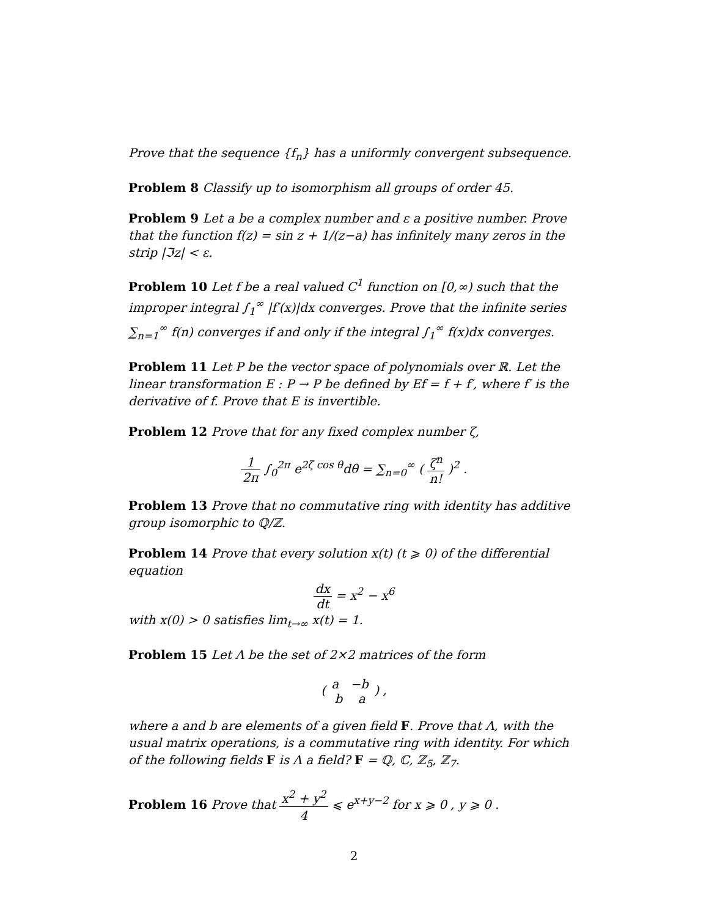Prove that the sequence {f<sub>n</sub>} has a uniformly convergent subsequence.
Problem 8 Classify up to isomorphism all groups of order 45.
Problem 9 Let a be a complex number and ε a positive number. Prove that the function f(z) = sin z + 1/(z−a) has infinitely many zeros in the strip |ℑz| < ε.
Problem 10 Let f be a real valued C<sup>1</sup> function on [0,∞) such that the improper integral ∫<sub>1</sub><sup>∞</sup> |f′(x)|dx converges. Prove that the infinite series ∑<sub>n=1</sub><sup>∞</sup> f(n) converges if and only if the integral ∫<sub>1</sub><sup>∞</sup> f(x)dx converges.
Problem 11 Let P be the vector space of polynomials over ℝ. Let the linear transformation E : P → P be defined by Ef = f + f′, where f′ is the derivative of f. Prove that E is invertible.
Problem 12 Prove that for any fixed complex number ζ,
1 2π ∫<sub>0</sub><sup>2π</sup> e<sup>2ζ cos θ</sup>dθ = ∑<sub>n=0</sub><sup>∞</sup> ( ζ<sup>n</sup> n! )<sup>2</sup> .
Problem 13 Prove that no commutative ring with identity has additive group isomorphic to ℚ/ℤ.
Problem 14 Prove that every solution x(t) (t ⩾ 0) of the differential equation
dx dt = x<sup>2</sup> − x<sup>6</sup>
with x(0) > 0 satisfies lim<sub>t→∞</sub> x(t) = 1.
Problem 15 Let Λ be the set of 2×2 matrices of the form
( a −b b a ) ,
where a and b are elements of a given field F. Prove that Λ, with the usual matrix operations, is a commutative ring with identity. For which of the following fields F is Λ a field? F = ℚ, ℂ, ℤ<sub>5</sub>, ℤ<sub>7</sub>.
Problem 16 Prove that x<sup>2</sup> + y<sup>2</sup> 4 ⩽ e<sup>x+y−2</sup> for x ⩾ 0 , y ⩾ 0 .
2